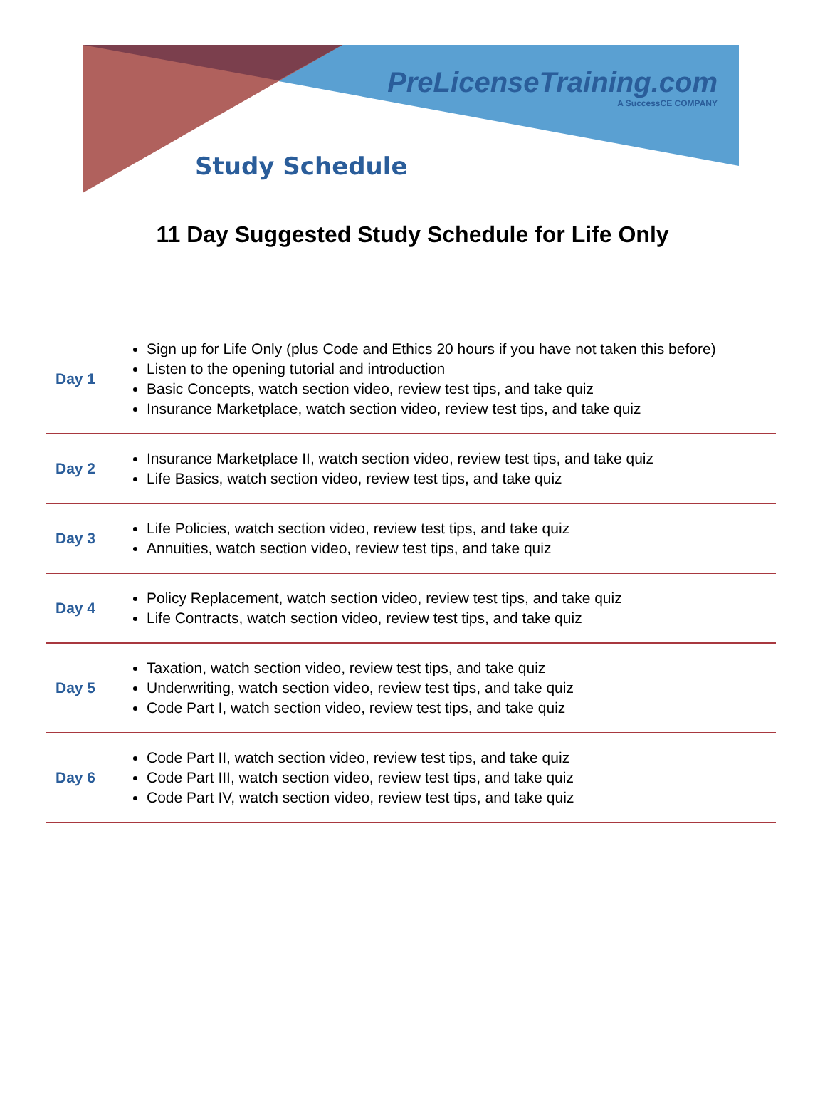PreLicenseTraining.com
A SuccessCE COMPANY
Study Schedule
11 Day Suggested Study Schedule for Life Only
| Day 1 | Sign up for Life Only (plus Code and Ethics 20 hours if you have not taken this before) Listen to the opening tutorial and introduction Basic Concepts, watch section video, review test tips, and take quiz Insurance Marketplace, watch section video, review test tips, and take quiz |
| Day 2 | Insurance Marketplace II, watch section video, review test tips, and take quiz Life Basics, watch section video, review test tips, and take quiz |
| Day 3 | Life Policies, watch section video, review test tips, and take quiz Annuities, watch section video, review test tips, and take quiz |
| Day 4 | Policy Replacement, watch section video, review test tips, and take quiz Life Contracts, watch section video, review test tips, and take quiz |
| Day 5 | Taxation, watch section video, review test tips, and take quiz Underwriting, watch section video, review test tips, and take quiz Code Part I, watch section video, review test tips, and take quiz |
| Day 6 | Code Part II, watch section video, review test tips, and take quiz Code Part III, watch section video, review test tips, and take quiz Code Part IV, watch section video, review test tips, and take quiz |